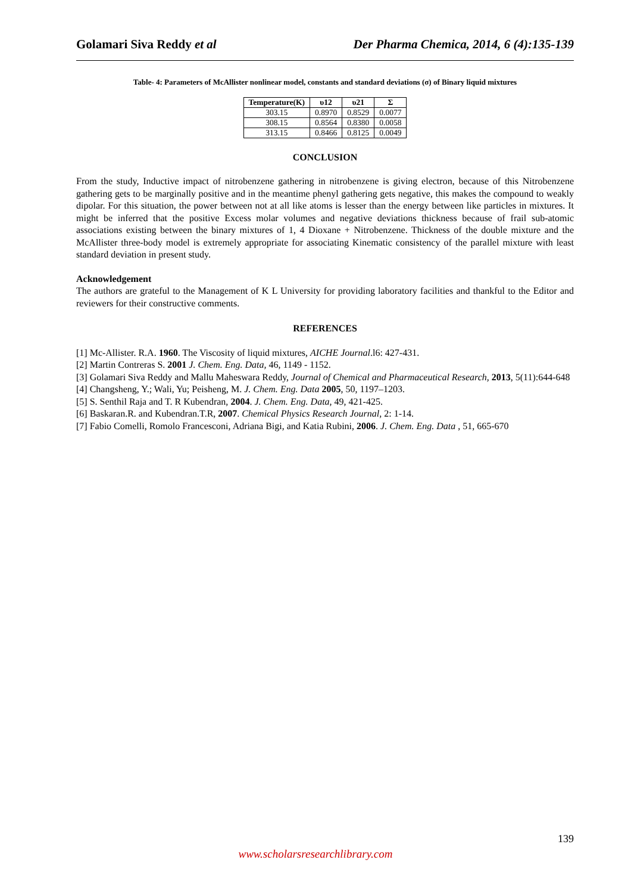Golamari Siva Reddy et al Der Pharma Chemica, 2014, 6 (4):135-139
Table- 4: Parameters of McAllister nonlinear model, constants and standard deviations (σ) of Binary liquid mixtures
| Temperature(K) | υ12 | υ21 | Σ |
| --- | --- | --- | --- |
| 303.15 | 0.8970 | 0.8529 | 0.0077 |
| 308.15 | 0.8564 | 0.8380 | 0.0058 |
| 313.15 | 0.8466 | 0.8125 | 0.0049 |
CONCLUSION
From the study, Inductive impact of nitrobenzene gathering in nitrobenzene is giving electron, because of this Nitrobenzene gathering gets to be marginally positive and in the meantime phenyl gathering gets negative, this makes the compound to weakly dipolar. For this situation, the power between not at all like atoms is lesser than the energy between like particles in mixtures. It might be inferred that the positive Excess molar volumes and negative deviations thickness because of frail sub-atomic associations existing between the binary mixtures of 1, 4 Dioxane + Nitrobenzene. Thickness of the double mixture and the McAllister three-body model is extremely appropriate for associating Kinematic consistency of the parallel mixture with least standard deviation in present study.
Acknowledgement
The authors are grateful to the Management of K L University for providing laboratory facilities and thankful to the Editor and reviewers for their constructive comments.
REFERENCES
[1] Mc-Allister. R.A. 1960. The Viscosity of liquid mixtures, AICHE Journal.l6: 427-431.
[2] Martin Contreras S. 2001 J. Chem. Eng. Data, 46, 1149 - 1152.
[3] Golamari Siva Reddy and Mallu Maheswara Reddy, Journal of Chemical and Pharmaceutical Research, 2013, 5(11):644-648
[4] Changsheng, Y.; Wali, Yu; Peisheng, M. J. Chem. Eng. Data 2005, 50, 1197–1203.
[5] S. Senthil Raja and T. R Kubendran, 2004. J. Chem. Eng. Data, 49, 421-425.
[6] Baskaran.R. and Kubendran.T.R, 2007. Chemical Physics Research Journal, 2: 1-14.
[7] Fabio Comelli, Romolo Francesconi, Adriana Bigi, and Katia Rubini, 2006. J. Chem. Eng. Data , 51, 665-670
139
www.scholarsresearchlibrary.com